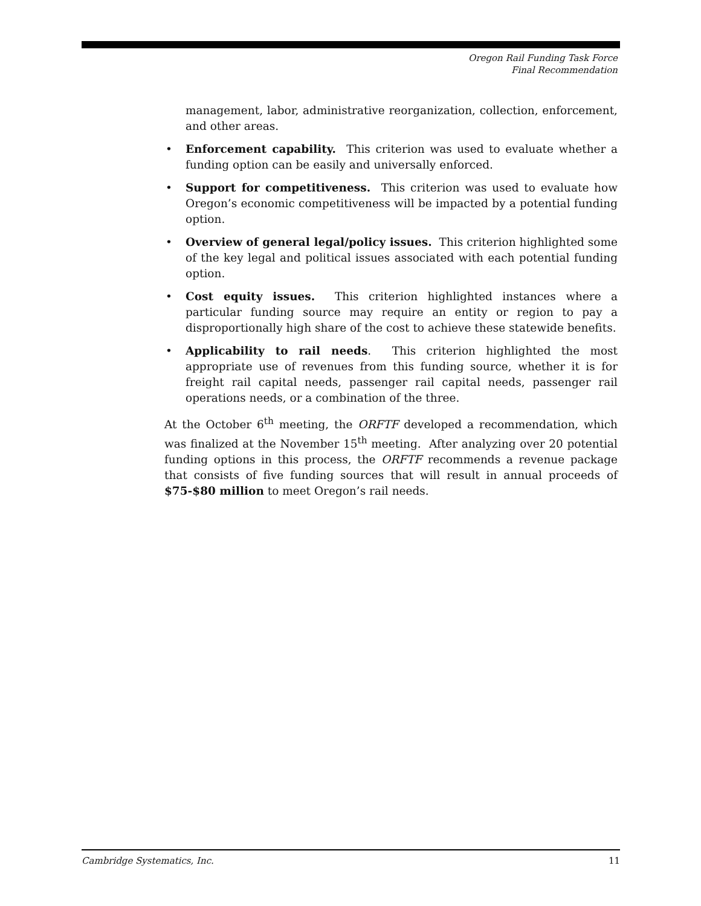Oregon Rail Funding Task Force
Final Recommendation
management, labor, administrative reorganization, collection, enforcement, and other areas.
• Enforcement capability. This criterion was used to evaluate whether a funding option can be easily and universally enforced.
• Support for competitiveness. This criterion was used to evaluate how Oregon’s economic competitiveness will be impacted by a potential funding option.
• Overview of general legal/policy issues. This criterion highlighted some of the key legal and political issues associated with each potential funding option.
• Cost equity issues. This criterion highlighted instances where a particular funding source may require an entity or region to pay a disproportionally high share of the cost to achieve these statewide benefits.
• Applicability to rail needs. This criterion highlighted the most appropriate use of revenues from this funding source, whether it is for freight rail capital needs, passenger rail capital needs, passenger rail operations needs, or a combination of the three.
At the October 6<sup>th</sup> meeting, the ORFTF developed a recommendation, which was finalized at the November 15<sup>th</sup> meeting. After analyzing over 20 potential funding options in this process, the ORFTF recommends a revenue package that consists of five funding sources that will result in annual proceeds of $75-$80 million to meet Oregon’s rail needs.
Cambridge Systematics, Inc. 11